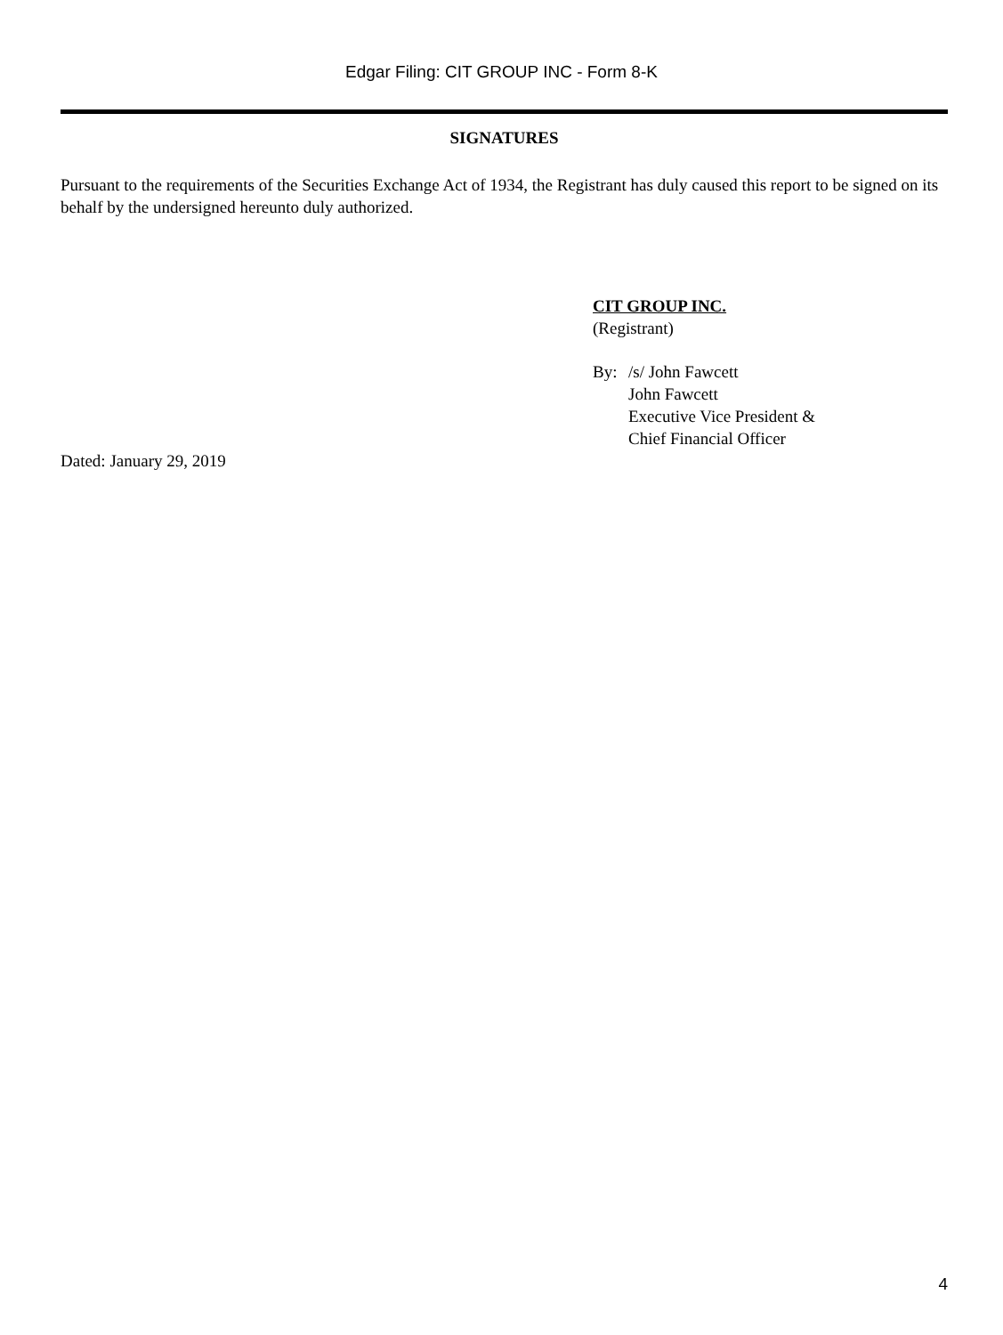Edgar Filing: CIT GROUP INC - Form 8-K
SIGNATURES
Pursuant to the requirements of the Securities Exchange Act of 1934, the Registrant has duly caused this report to be signed on its behalf by the undersigned hereunto duly authorized.
CIT GROUP INC.
(Registrant)
By: /s/ John Fawcett
John Fawcett
Executive Vice President &
Chief Financial Officer
Dated: January 29, 2019
4